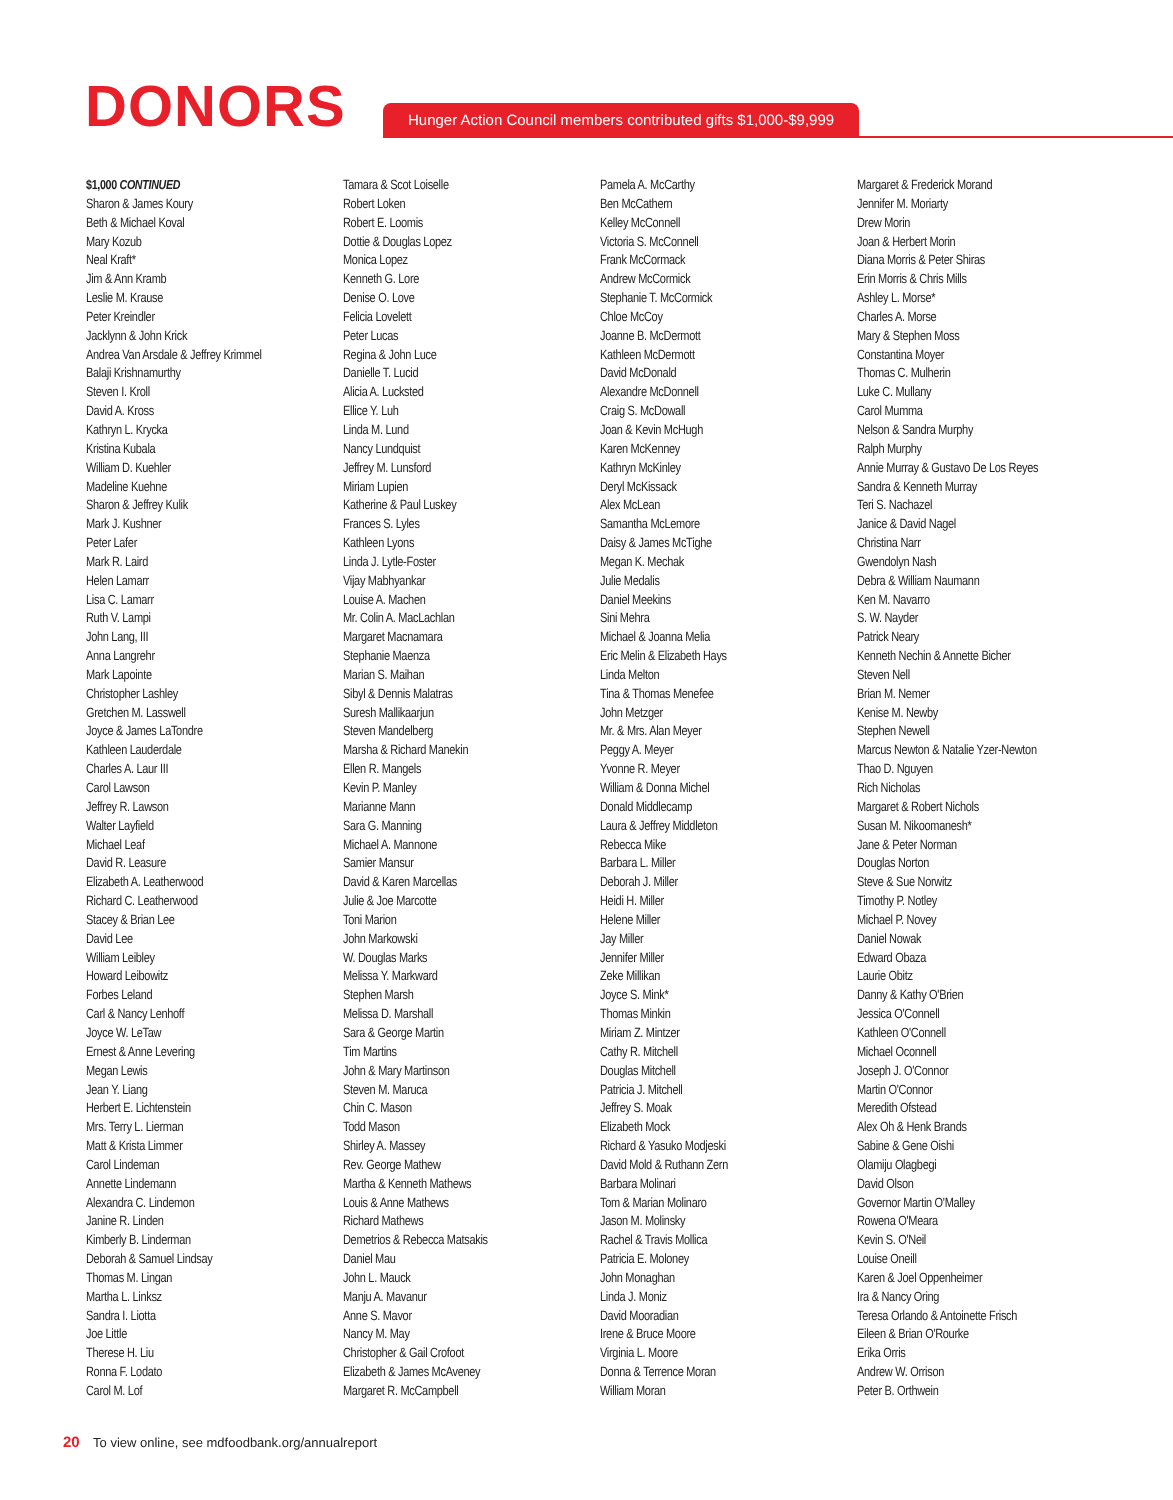DONORS
Hunger Action Council members contributed gifts $1,000-$9,999
$1,000 CONTINUED
Sharon & James Koury
Beth & Michael Koval
Mary Kozub
Neal Kraft*
Jim & Ann Kramb
Leslie M. Krause
Peter Kreindler
Jacklynn & John Krick
Andrea Van Arsdale & Jeffrey Krimmel
Balaji Krishnamurthy
Steven I. Kroll
David A. Kross
Kathryn L. Krycka
Kristina Kubala
William D. Kuehler
Madeline Kuehne
Sharon & Jeffrey Kulik
Mark J. Kushner
Peter Lafer
Mark R. Laird
Helen Lamarr
Lisa C. Lamarr
Ruth V. Lampi
John Lang, III
Anna Langrehr
Mark Lapointe
Christopher Lashley
Gretchen M. Lasswell
Joyce & James LaTondre
Kathleen Lauderdale
Charles A. Laur III
Carol Lawson
Jeffrey R. Lawson
Walter Layfield
Michael Leaf
David R. Leasure
Elizabeth A. Leatherwood
Richard C. Leatherwood
Stacey & Brian Lee
David Lee
William Leibley
Howard Leibowitz
Forbes Leland
Carl & Nancy Lenhoff
Joyce W. LeTaw
Ernest & Anne Levering
Megan Lewis
Jean Y. Liang
Herbert E. Lichtenstein
Mrs. Terry L. Lierman
Matt & Krista Limmer
Carol Lindeman
Annette Lindemann
Alexandra C. Lindemon
Janine R. Linden
Kimberly B. Linderman
Deborah & Samuel Lindsay
Thomas M. Lingan
Martha L. Linksz
Sandra I. Liotta
Joe Little
Therese H. Liu
Ronna F. Lodato
Carol M. Lof
Tamara & Scot Loiselle
Robert Loken
Robert E. Loomis
Dottie & Douglas Lopez
Monica Lopez
Kenneth G. Lore
Denise O. Love
Felicia Lovelett
Peter Lucas
Regina & John Luce
Danielle T. Lucid
Alicia A. Lucksted
Ellice Y. Luh
Linda M. Lund
Nancy Lundquist
Jeffrey M. Lunsford
Miriam Lupien
Katherine & Paul Luskey
Frances S. Lyles
Kathleen Lyons
Linda J. Lytle-Foster
Vijay Mabhyankar
Louise A. Machen
Mr. Colin A. MacLachlan
Margaret Macnamara
Stephanie Maenza
Marian S. Maihan
Sibyl & Dennis Malatras
Suresh Mallikaarjun
Steven Mandelberg
Marsha & Richard Manekin
Ellen R. Mangels
Kevin P. Manley
Marianne Mann
Sara G. Manning
Michael A. Mannone
Samier Mansur
David & Karen Marcellas
Julie & Joe Marcotte
Toni Marion
John Markowski
W. Douglas Marks
Melissa Y. Markward
Stephen Marsh
Melissa D. Marshall
Sara & George Martin
Tim Martins
John & Mary Martinson
Steven M. Maruca
Chin C. Mason
Todd Mason
Shirley A. Massey
Rev. George Mathew
Martha & Kenneth Mathews
Louis & Anne Mathews
Richard Mathews
Demetrios & Rebecca Matsakis
Daniel Mau
John L. Mauck
Manju A. Mavanur
Anne S. Mavor
Nancy M. May
Christopher & Gail Crofoot
Elizabeth & James McAveney
Margaret R. McCampbell
Pamela A. McCarthy
Ben McCathern
Kelley McConnell
Victoria S. McConnell
Frank McCormack
Andrew McCormick
Stephanie T. McCormick
Chloe McCoy
Joanne B. McDermott
Kathleen McDermott
David McDonald
Alexandre McDonnell
Craig S. McDowall
Joan & Kevin McHugh
Karen McKenney
Kathryn McKinley
Deryl McKissack
Alex McLean
Samantha McLemore
Daisy & James McTighe
Megan K. Mechak
Julie Medalis
Daniel Meekins
Sini Mehra
Michael & Joanna Melia
Eric Melin & Elizabeth Hays
Linda Melton
Tina & Thomas Menefee
John Metzger
Mr. & Mrs. Alan Meyer
Peggy A. Meyer
Yvonne R. Meyer
William & Donna Michel
Donald Middlecamp
Laura & Jeffrey Middleton
Rebecca Mike
Barbara L. Miller
Deborah J. Miller
Heidi H. Miller
Helene Miller
Jay Miller
Jennifer Miller
Zeke Millikan
Joyce S. Mink*
Thomas Minkin
Miriam Z. Mintzer
Cathy R. Mitchell
Douglas Mitchell
Patricia J. Mitchell
Jeffrey S. Moak
Elizabeth Mock
Richard & Yasuko Modjeski
David Mold & Ruthann Zern
Barbara Molinari
Tom & Marian Molinaro
Jason M. Molinsky
Rachel & Travis Mollica
Patricia E. Moloney
John Monaghan
Linda J. Moniz
David Mooradian
Irene & Bruce Moore
Virginia L. Moore
Donna & Terrence Moran
William Moran
Margaret & Frederick Morand
Jennifer M. Moriarty
Drew Morin
Joan & Herbert Morin
Diana Morris & Peter Shiras
Erin Morris & Chris Mills
Ashley L. Morse*
Charles A. Morse
Mary & Stephen Moss
Constantina Moyer
Thomas C. Mulherin
Luke C. Mullany
Carol Mumma
Nelson & Sandra Murphy
Ralph Murphy
Annie Murray & Gustavo De Los Reyes
Sandra & Kenneth Murray
Teri S. Nachazel
Janice & David Nagel
Christina Narr
Gwendolyn Nash
Debra & William Naumann
Ken M. Navarro
S. W. Nayder
Patrick Neary
Kenneth Nechin & Annette Bicher
Steven Nell
Brian M. Nemer
Kenise M. Newby
Stephen Newell
Marcus Newton & Natalie Yzer-Newton
Thao D. Nguyen
Rich Nicholas
Margaret & Robert Nichols
Susan M. Nikoomanesh*
Jane & Peter Norman
Douglas Norton
Steve & Sue Norwitz
Timothy P. Notley
Michael P. Novey
Daniel Nowak
Edward Obaza
Laurie Obitz
Danny & Kathy O'Brien
Jessica O'Connell
Kathleen O'Connell
Michael Oconnell
Joseph J. O'Connor
Martin O'Connor
Meredith Ofstead
Alex Oh & Henk Brands
Sabine & Gene Oishi
Olamiju Olagbegi
David Olson
Governor Martin O'Malley
Rowena O'Meara
Kevin S. O'Neil
Louise Oneill
Karen & Joel Oppenheimer
Ira & Nancy Oring
Teresa Orlando & Antoinette Frisch
Eileen & Brian O'Rourke
Erika Orris
Andrew W. Orrison
Peter B. Orthwein
20 To view online, see mdfoodbank.org/annualreport